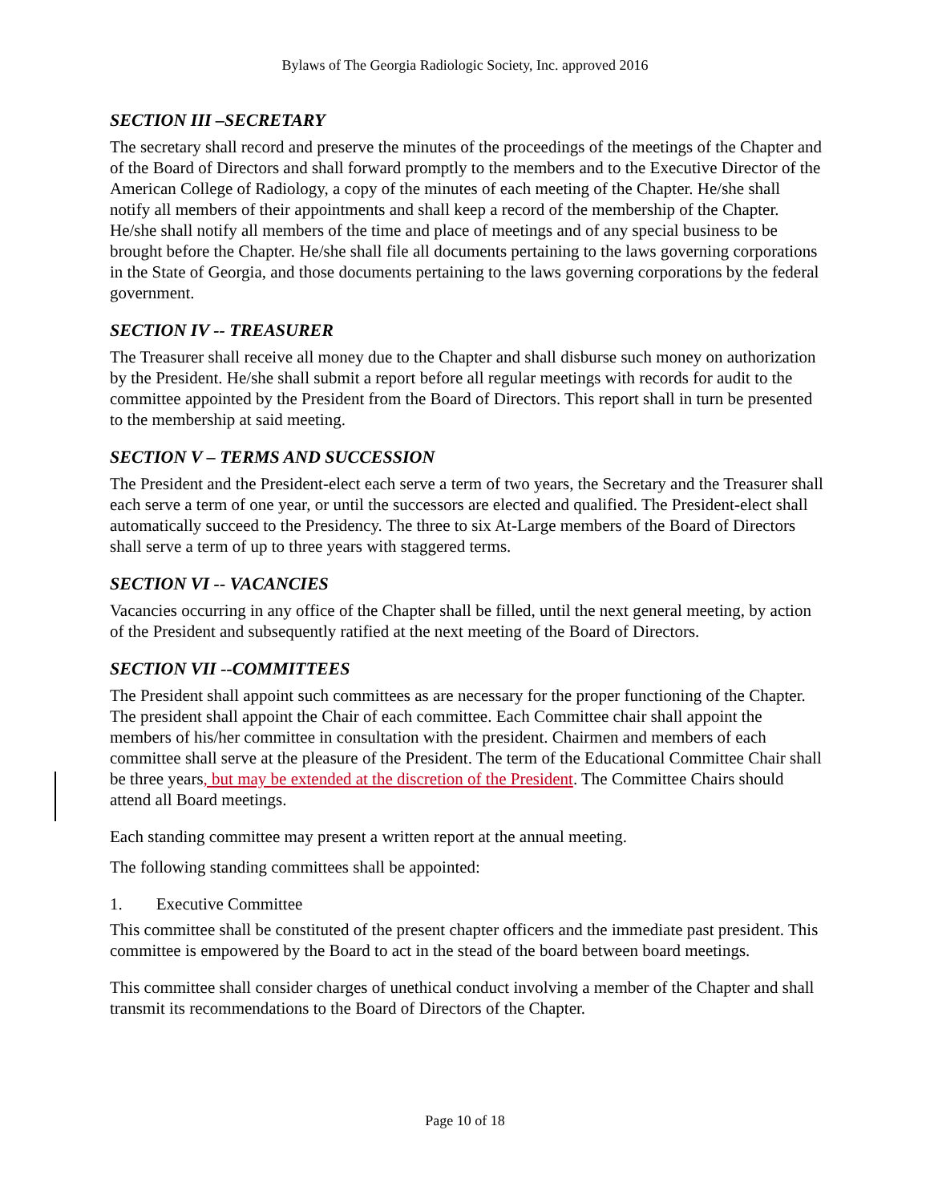Bylaws of The Georgia Radiologic Society, Inc. approved 2016
SECTION III –SECRETARY
The secretary shall record and preserve the minutes of the proceedings of the meetings of the Chapter and of the Board of Directors and shall forward promptly to the members and to the Executive Director of the American College of Radiology, a copy of the minutes of each meeting of the Chapter. He/she shall notify all members of their appointments and shall keep a record of the membership of the Chapter. He/she shall notify all members of the time and place of meetings and of any special business to be brought before the Chapter. He/she shall file all documents pertaining to the laws governing corporations in the State of Georgia, and those documents pertaining to the laws governing corporations by the federal government.
SECTION IV -- TREASURER
The Treasurer shall receive all money due to the Chapter and shall disburse such money on authorization by the President. He/she shall submit a report before all regular meetings with records for audit to the committee appointed by the President from the Board of Directors. This report shall in turn be presented to the membership at said meeting.
SECTION V – TERMS AND SUCCESSION
The President and the President-elect each serve a term of two years, the Secretary and the Treasurer shall each serve a term of one year, or until the successors are elected and qualified. The President-elect shall automatically succeed to the Presidency. The three to six At-Large members of the Board of Directors shall serve a term of up to three years with staggered terms.
SECTION VI -- VACANCIES
Vacancies occurring in any office of the Chapter shall be filled, until the next general meeting, by action of the President and subsequently ratified at the next meeting of the Board of Directors.
SECTION VII --COMMITTEES
The President shall appoint such committees as are necessary for the proper functioning of the Chapter. The president shall appoint the Chair of each committee. Each Committee chair shall appoint the members of his/her committee in consultation with the president. Chairmen and members of each committee shall serve at the pleasure of the President. The term of the Educational Committee Chair shall be three years, but may be extended at the discretion of the President. The Committee Chairs should attend all Board meetings.
Each standing committee may present a written report at the annual meeting.
The following standing committees shall be appointed:
1. Executive Committee
This committee shall be constituted of the present chapter officers and the immediate past president. This committee is empowered by the Board to act in the stead of the board between board meetings.
This committee shall consider charges of unethical conduct involving a member of the Chapter and shall transmit its recommendations to the Board of Directors of the Chapter.
Page 10 of 18